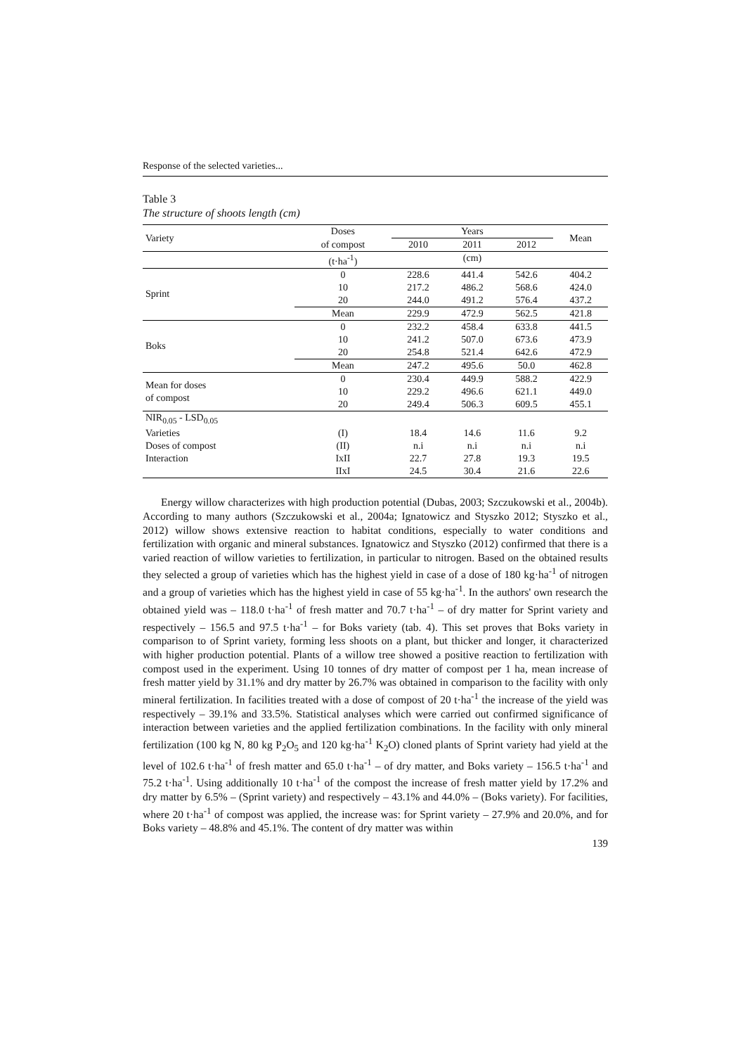Response of the selected varieties...
Table 3
The structure of shoots length (cm)
| Variety | Doses | Years | | | Mean |
| --- | --- | --- | --- | --- | --- |
| | of compost | 2010 | 2011 | 2012 | |
| | (t·ha<sup>-1</sup>) | (cm) | | | |
| Sprint | 0 | 228.6 | 441.4 | 542.6 | 404.2 |
| | 10 | 217.2 | 486.2 | 568.6 | 424.0 |
| | 20 | 244.0 | 491.2 | 576.4 | 437.2 |
| | Mean | 229.9 | 472.9 | 562.5 | 421.8 |
| Boks | 0 | 232.2 | 458.4 | 633.8 | 441.5 |
| | 10 | 241.2 | 507.0 | 673.6 | 473.9 |
| | 20 | 254.8 | 521.4 | 642.6 | 472.9 |
| | Mean | 247.2 | 495.6 | 50.0 | 462.8 |
| Mean for doses of compost | 0 | 230.4 | 449.9 | 588.2 | 422.9 |
| | 10 | 229.2 | 496.6 | 621.1 | 449.0 |
| | 20 | 249.4 | 506.3 | 609.5 | 455.1 |
| NIR<sub>0.05</sub> - LSD<sub>0.05</sub> | | | | | |
| Varieties | (I) | 18.4 | 14.6 | 11.6 | 9.2 |
| Doses of compost | (II) | n.i | n.i | n.i | n.i |
| Interaction | IxII | 22.7 | 27.8 | 19.3 | 19.5 |
| | IIxI | 24.5 | 30.4 | 21.6 | 22.6 |
Energy willow characterizes with high production potential (Dubas, 2003; Szczukowski et al., 2004b). According to many authors (Szczukowski et al., 2004a; Ignatowicz and Styszko 2012; Styszko et al., 2012) willow shows extensive reaction to habitat conditions, especially to water conditions and fertilization with organic and mineral substances. Ignatowicz and Styszko (2012) confirmed that there is a varied reaction of willow varieties to fertilization, in particular to nitrogen. Based on the obtained results they selected a group of varieties which has the highest yield in case of a dose of 180 kg·ha<sup>-1</sup> of nitrogen and a group of varieties which has the highest yield in case of 55 kg·ha<sup>-1</sup>. In the authors' own research the obtained yield was – 118.0 t·ha<sup>-1</sup> of fresh matter and 70.7 t·ha<sup>-1</sup> – of dry matter for Sprint variety and respectively – 156.5 and 97.5 t·ha<sup>-1</sup> – for Boks variety (tab. 4). This set proves that Boks variety in comparison to of Sprint variety, forming less shoots on a plant, but thicker and longer, it characterized with higher production potential. Plants of a willow tree showed a positive reaction to fertilization with compost used in the experiment. Using 10 tonnes of dry matter of compost per 1 ha, mean increase of fresh matter yield by 31.1% and dry matter by 26.7% was obtained in comparison to the facility with only mineral fertilization. In facilities treated with a dose of compost of 20 t·ha<sup>-1</sup> the increase of the yield was respectively – 39.1% and 33.5%. Statistical analyses which were carried out confirmed significance of interaction between varieties and the applied fertilization combinations. In the facility with only mineral fertilization (100 kg N, 80 kg P<sub>2</sub>O<sub>5</sub> and 120 kg·ha<sup>-1</sup> K<sub>2</sub>O) cloned plants of Sprint variety had yield at the level of 102.6 t·ha<sup>-1</sup> of fresh matter and 65.0 t·ha<sup>-1</sup> – of dry matter, and Boks variety – 156.5 t·ha<sup>-1</sup> and 75.2 t·ha<sup>-1</sup>. Using additionally 10 t·ha<sup>-1</sup> of the compost the increase of fresh matter yield by 17.2% and dry matter by 6.5% – (Sprint variety) and respectively – 43.1% and 44.0% – (Boks variety). For facilities, where 20 t·ha<sup>-1</sup> of compost was applied, the increase was: for Sprint variety – 27.9% and 20.0%, and for Boks variety – 48.8% and 45.1%. The content of dry matter was within
139